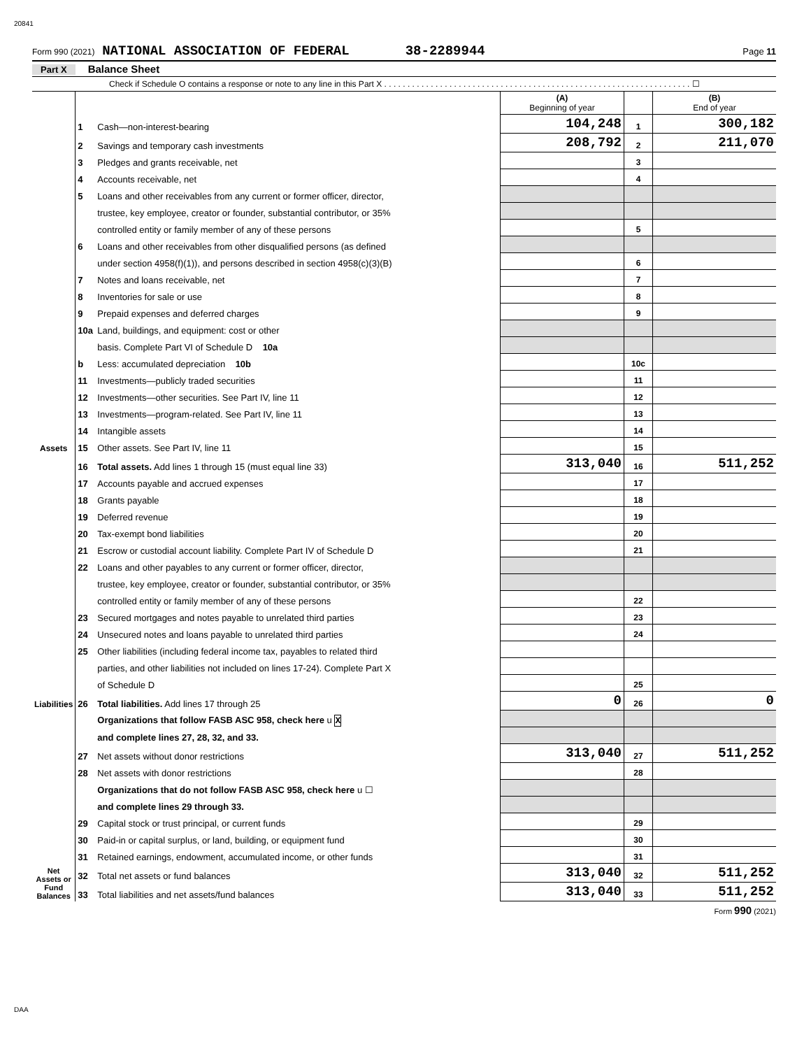20841
Form 990 (2021) NATIONAL ASSOCIATION OF FEDERAL 38-2289944 Page 11
Part X Balance Sheet
Check if Schedule O contains a response or note to any line in this Part X . . . . . . . . . . . . . . . . . . . . . . . . . . . . . . . . . . . . . . . . . . . . . . . . . . . . . . . . . . . . . . . . . . ☐
| | | | (A) Beginning of year | | (B) End of year |
| Assets | 1 | Cash—non-interest-bearing | 104,248 | 1 | 300,182 |
| | 2 | Savings and temporary cash investments | 208,792 | 2 | 211,070 |
| | 3 | Pledges and grants receivable, net | | 3 | |
| | 4 | Accounts receivable, net | | 4 | |
| | 5 | Loans and other receivables from any current or former officer, director, | | | |
| | | trustee, key employee, creator or founder, substantial contributor, or 35% | | | |
| | | controlled entity or family member of any of these persons | | 5 | |
| | 6 | Loans and other receivables from other disqualified persons (as defined | | | |
| | | under section 4958(f)(1)), and persons described in section 4958(c)(3)(B) | | 6 | |
| | 7 | Notes and loans receivable, net | | 7 | |
| | 8 | Inventories for sale or use | | 8 | |
| | 9 | Prepaid expenses and deferred charges | | 9 | |
| | 10a | Land, buildings, and equipment: cost or other | | | |
| | | basis. Complete Part VI of Schedule D 10a | | | |
| | b | Less: accumulated depreciation 10b | | 10c | |
| | 11 | Investments—publicly traded securities | | 11 | |
| | 12 | Investments—other securities. See Part IV, line 11 | | 12 | |
| | 13 | Investments—program-related. See Part IV, line 11 | | 13 | |
| | 14 | Intangible assets | | 14 | |
| | 15 | Other assets. See Part IV, line 11 | | 15 | |
| | 16 | Total assets. Add lines 1 through 15 (must equal line 33) | 313,040 | 16 | 511,252 |
| Liabilities | 17 | Accounts payable and accrued expenses | | 17 | |
| | 18 | Grants payable | | 18 | |
| | 19 | Deferred revenue | | 19 | |
| | 20 | Tax-exempt bond liabilities | | 20 | |
| | 21 | Escrow or custodial account liability. Complete Part IV of Schedule D | | 21 | |
| | 22 | Loans and other payables to any current or former officer, director, | | | |
| | | trustee, key employee, creator or founder, substantial contributor, or 35% | | | |
| | | controlled entity or family member of any of these persons | | 22 | |
| | 23 | Secured mortgages and notes payable to unrelated third parties | | 23 | |
| | 24 | Unsecured notes and loans payable to unrelated third parties | | 24 | |
| | 25 | Other liabilities (including federal income tax, payables to related third | | | |
| | | parties, and other liabilities not included on lines 17-24). Complete Part X | | | |
| | | of Schedule D | | 25 | |
| | 26 | Total liabilities. Add lines 17 through 25 | 0 | 26 | 0 |
| Net Assets or Fund Balances | | Organizations that follow FASB ASC 958, check here u X | | | |
| | | and complete lines 27, 28, 32, and 33. | | | |
| | 27 | Net assets without donor restrictions | 313,040 | 27 | 511,252 |
| | 28 | Net assets with donor restrictions | | 28 | |
| | | Organizations that do not follow FASB ASC 958, check here u ☐ | | | |
| | | and complete lines 29 through 33. | | | |
| | 29 | Capital stock or trust principal, or current funds | | 29 | |
| | 30 | Paid-in or capital surplus, or land, building, or equipment fund | | 30 | |
| | 31 | Retained earnings, endowment, accumulated income, or other funds | | 31 | |
| | 32 | Total net assets or fund balances | 313,040 | 32 | 511,252 |
| | 33 | Total liabilities and net assets/fund balances | 313,040 | 33 | 511,252 |
Form 990 (2021)
DAA